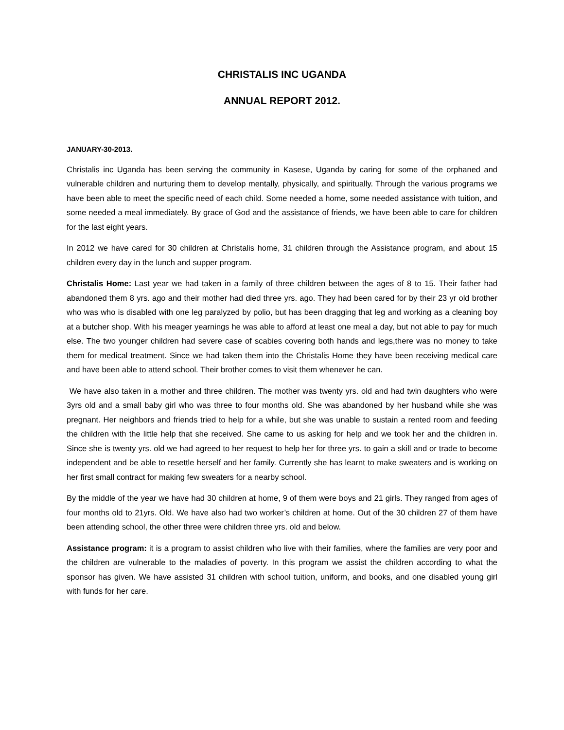CHRISTALIS INC UGANDA
ANNUAL REPORT 2012.
JANUARY-30-2013.
Christalis inc Uganda has been serving the community in Kasese, Uganda by caring for some of the orphaned and vulnerable children and nurturing them to develop mentally, physically, and spiritually. Through the various programs we have been able to meet the specific need of each child. Some needed a home, some needed assistance with tuition, and some needed a meal immediately. By grace of God and the assistance of friends, we have been able to care for children for the last eight years.
In 2012 we have cared for 30 children at Christalis home, 31 children through the Assistance program, and about 15 children every day in the lunch and supper program.
Christalis Home: Last year we had taken in a family of three children between the ages of 8 to 15. Their father had abandoned them 8 yrs. ago and their mother had died three yrs. ago. They had been cared for by their 23 yr old brother who was who is disabled with one leg paralyzed by polio, but has been dragging that leg and working as a cleaning boy at a butcher shop. With his meager yearnings he was able to afford at least one meal a day, but not able to pay for much else. The two younger children had severe case of scabies covering both hands and legs,there was no money to take them for medical treatment. Since we had taken them into the Christalis Home they have been receiving medical care and have been able to attend school. Their brother comes to visit them whenever he can.
We have also taken in a mother and three children. The mother was twenty yrs. old and had twin daughters who were 3yrs old and a small baby girl who was three to four months old. She was abandoned by her husband while she was pregnant. Her neighbors and friends tried to help for a while, but she was unable to sustain a rented room and feeding the children with the little help that she received. She came to us asking for help and we took her and the children in. Since she is twenty yrs. old we had agreed to her request to help her for three yrs. to gain a skill and or trade to become independent and be able to resettle herself and her family. Currently she has learnt to make sweaters and is working on her first small contract for making few sweaters for a nearby school.
By the middle of the year we have had 30 children at home, 9 of them were boys and 21 girls. They ranged from ages of four months old to 21yrs. Old. We have also had two worker’s children at home. Out of the 30 children 27 of them have been attending school, the other three were children three yrs. old and below.
Assistance program: it is a program to assist children who live with their families, where the families are very poor and the children are vulnerable to the maladies of poverty. In this program we assist the children according to what the sponsor has given. We have assisted 31 children with school tuition, uniform, and books, and one disabled young girl with funds for her care.